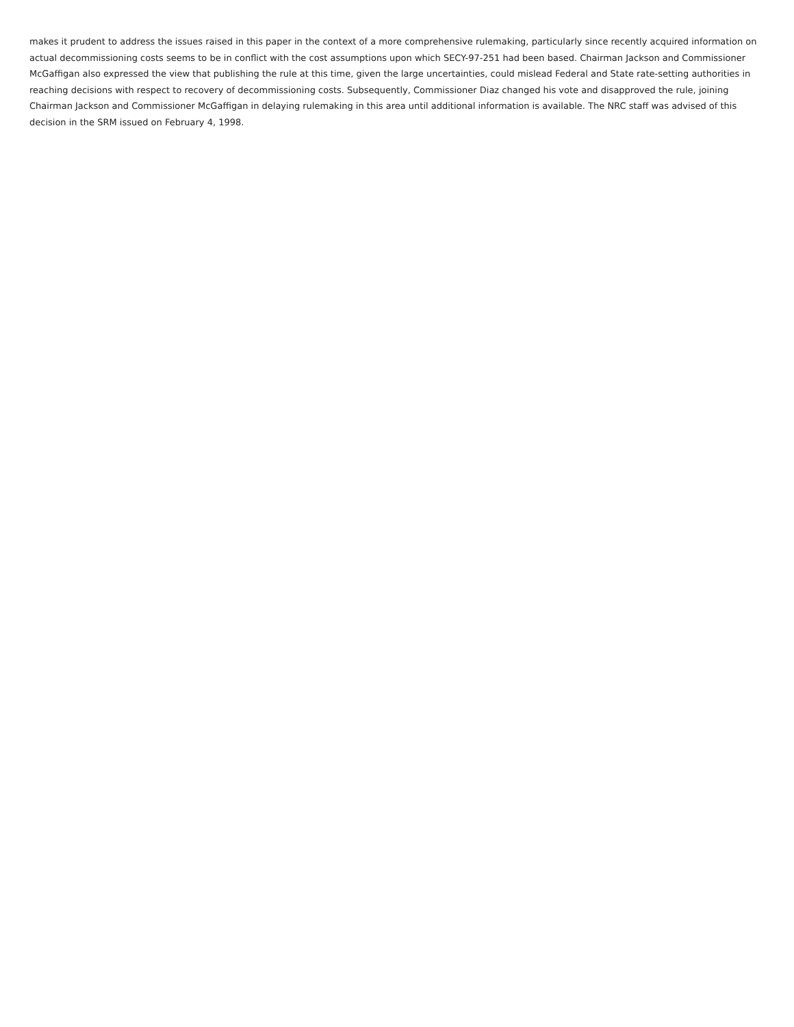makes it prudent to address the issues raised in this paper in the context of a more comprehensive rulemaking, particularly since recently acquired information on actual decommissioning costs seems to be in conflict with the cost assumptions upon which SECY-97-251 had been based. Chairman Jackson and Commissioner McGaffigan also expressed the view that publishing the rule at this time, given the large uncertainties, could mislead Federal and State rate-setting authorities in reaching decisions with respect to recovery of decommissioning costs. Subsequently, Commissioner Diaz changed his vote and disapproved the rule, joining Chairman Jackson and Commissioner McGaffigan in delaying rulemaking in this area until additional information is available. The NRC staff was advised of this decision in the SRM issued on February 4, 1998.